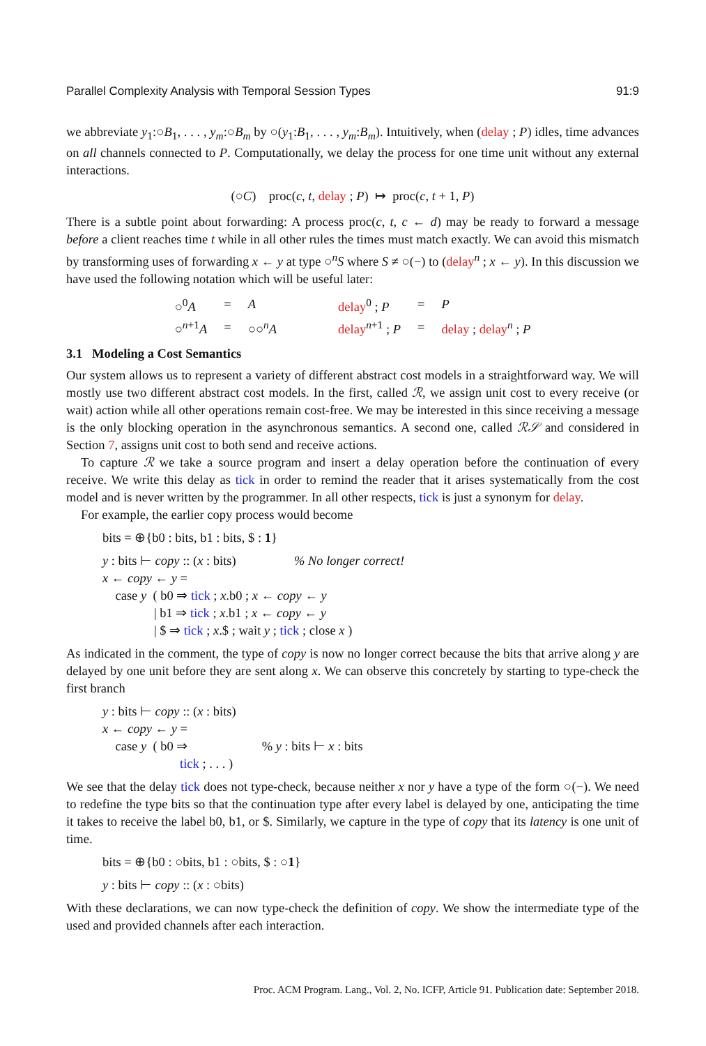Parallel Complexity Analysis with Temporal Session Types 91:9
we abbreviate y<sub>1</sub>:○B<sub>1</sub>, . . . , y<sub>m</sub>:○B<sub>m</sub> by ○(y<sub>1</sub>:B<sub>1</sub>, . . . , y<sub>m</sub>:B<sub>m</sub>). Intuitively, when (delay ; P) idles, time advances on all channels connected to P. Computationally, we delay the process for one time unit without any external interactions.
(○C) proc(c, t, delay ; P) ↦ proc(c, t + 1, P)
There is a subtle point about forwarding: A process proc(c, t, c ← d) may be ready to forward a message before a client reaches time t while in all other rules the times must match exactly. We can avoid this mismatch by transforming uses of forwarding x ← y at type ○<sup>n</sup>S where S ≠ ○(−) to (delay<sup>n</sup> ; x ← y). In this discussion we have used the following notation which will be useful later:
| ○<sup>0</sup> A | = | A | | delay<sup>0</sup> ; P | = | P |
| ○<sup>n+1</sup> A | = | ○○<sup>n</sup> A | | delay<sup>n+1</sup> ; P | = | delay ; delay<sup>n</sup> ; P |
3.1 Modeling a Cost Semantics
Our system allows us to represent a variety of different abstract cost models in a straightforward way. We will mostly use two different abstract cost models. In the first, called ℛ, we assign unit cost to every receive (or wait) action while all other operations remain cost-free. We may be interested in this since receiving a message is the only blocking operation in the asynchronous semantics. A second one, called ℛ𝒮 and considered in Section 7, assigns unit cost to both send and receive actions.
To capture ℛ we take a source program and insert a delay operation before the continuation of every receive. We write this delay as tick in order to remind the reader that it arises systematically from the cost model and is never written by the programmer. In all other respects, tick is just a synonym for delay.
For example, the earlier copy process would become
bits = ⊕{b0 : bits, b1 : bits, $ : 1}
y : bits ⊢ copy :: (x : bits) % No longer correct!
x ← copy ← y =
case y ( b0 ⇒ tick ; x.b0 ; x ← copy ← y
| b1 ⇒ tick ; x.b1 ; x ← copy ← y
| $ ⇒ tick ; x.$ ; wait y ; tick ; close x )
As indicated in the comment, the type of copy is now no longer correct because the bits that arrive along y are delayed by one unit before they are sent along x. We can observe this concretely by starting to type-check the first branch
y : bits ⊢ copy :: (x : bits)
x ← copy ← y =
case y ( b0 ⇒ % y : bits ⊢ x : bits
tick ; . . . )
We see that the delay tick does not type-check, because neither x nor y have a type of the form ○(−). We need to redefine the type bits so that the continuation type after every label is delayed by one, anticipating the time it takes to receive the label b0, b1, or $. Similarly, we capture in the type of copy that its latency is one unit of time.
bits = ⊕{b0 : ○bits, b1 : ○bits, $ : ○1}
y : bits ⊢ copy :: (x : ○bits)
With these declarations, we can now type-check the definition of copy. We show the intermediate type of the used and provided channels after each interaction.
Proc. ACM Program. Lang., Vol. 2, No. ICFP, Article 91. Publication date: September 2018.